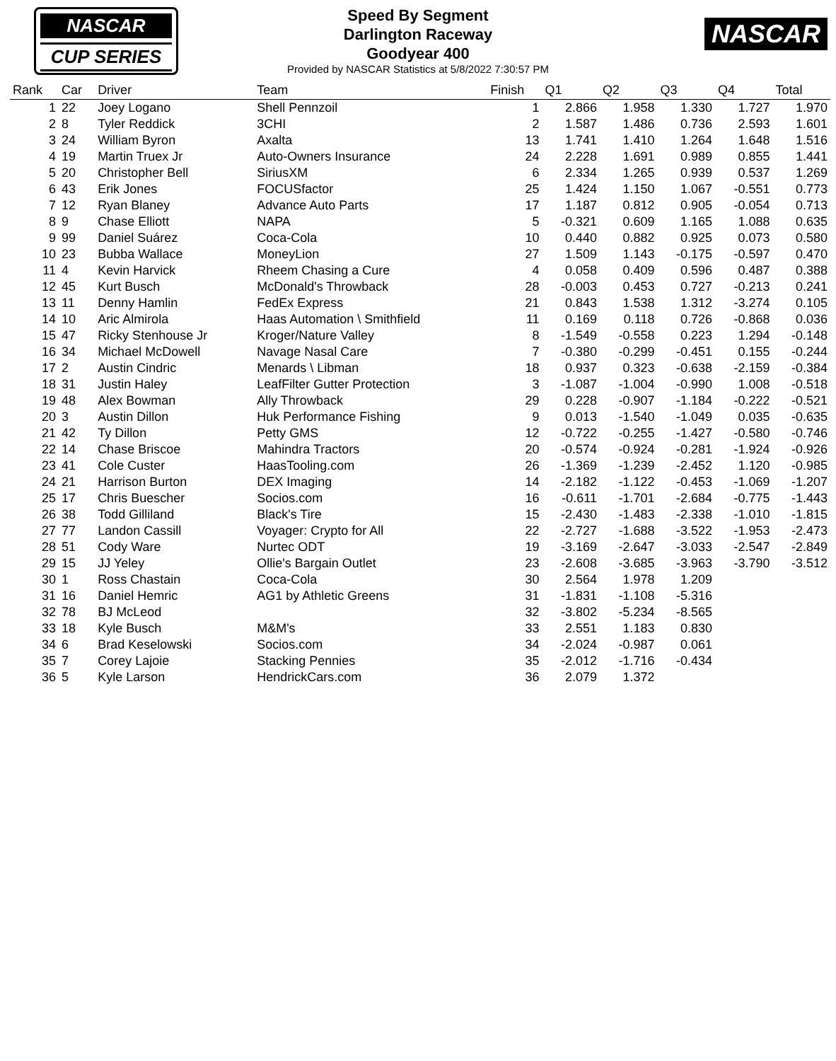NASCAR
CUP SERIES
Speed By Segment
Darlington Raceway
Goodyear 400
Provided by NASCAR Statistics at 5/8/2022 7:30:57 PM
NASCAR
| Rank | Car | Driver | Team | Finish | Q1 | Q2 | Q3 | Q4 | Total |
| --- | --- | --- | --- | --- | --- | --- | --- | --- | --- |
| 1 | 22 | Joey Logano | Shell Pennzoil | 1 | 2.866 | 1.958 | 1.330 | 1.727 | 1.970 |
| 2 | 8 | Tyler Reddick | 3CHI | 2 | 1.587 | 1.486 | 0.736 | 2.593 | 1.601 |
| 3 | 24 | William Byron | Axalta | 13 | 1.741 | 1.410 | 1.264 | 1.648 | 1.516 |
| 4 | 19 | Martin Truex Jr | Auto-Owners Insurance | 24 | 2.228 | 1.691 | 0.989 | 0.855 | 1.441 |
| 5 | 20 | Christopher Bell | SiriusXM | 6 | 2.334 | 1.265 | 0.939 | 0.537 | 1.269 |
| 6 | 43 | Erik Jones | FOCUSfactor | 25 | 1.424 | 1.150 | 1.067 | -0.551 | 0.773 |
| 7 | 12 | Ryan Blaney | Advance Auto Parts | 17 | 1.187 | 0.812 | 0.905 | -0.054 | 0.713 |
| 8 | 9 | Chase Elliott | NAPA | 5 | -0.321 | 0.609 | 1.165 | 1.088 | 0.635 |
| 9 | 99 | Daniel Suárez | Coca-Cola | 10 | 0.440 | 0.882 | 0.925 | 0.073 | 0.580 |
| 10 | 23 | Bubba Wallace | MoneyLion | 27 | 1.509 | 1.143 | -0.175 | -0.597 | 0.470 |
| 11 | 4 | Kevin Harvick | Rheem Chasing a Cure | 4 | 0.058 | 0.409 | 0.596 | 0.487 | 0.388 |
| 12 | 45 | Kurt Busch | McDonald's Throwback | 28 | -0.003 | 0.453 | 0.727 | -0.213 | 0.241 |
| 13 | 11 | Denny Hamlin | FedEx Express | 21 | 0.843 | 1.538 | 1.312 | -3.274 | 0.105 |
| 14 | 10 | Aric Almirola | Haas Automation \ Smithfield | 11 | 0.169 | 0.118 | 0.726 | -0.868 | 0.036 |
| 15 | 47 | Ricky Stenhouse Jr | Kroger/Nature Valley | 8 | -1.549 | -0.558 | 0.223 | 1.294 | -0.148 |
| 16 | 34 | Michael McDowell | Navage Nasal Care | 7 | -0.380 | -0.299 | -0.451 | 0.155 | -0.244 |
| 17 | 2 | Austin Cindric | Menards \ Libman | 18 | 0.937 | 0.323 | -0.638 | -2.159 | -0.384 |
| 18 | 31 | Justin Haley | LeafFilter Gutter Protection | 3 | -1.087 | -1.004 | -0.990 | 1.008 | -0.518 |
| 19 | 48 | Alex Bowman | Ally Throwback | 29 | 0.228 | -0.907 | -1.184 | -0.222 | -0.521 |
| 20 | 3 | Austin Dillon | Huk Performance Fishing | 9 | 0.013 | -1.540 | -1.049 | 0.035 | -0.635 |
| 21 | 42 | Ty Dillon | Petty GMS | 12 | -0.722 | -0.255 | -1.427 | -0.580 | -0.746 |
| 22 | 14 | Chase Briscoe | Mahindra Tractors | 20 | -0.574 | -0.924 | -0.281 | -1.924 | -0.926 |
| 23 | 41 | Cole Custer | HaasTooling.com | 26 | -1.369 | -1.239 | -2.452 | 1.120 | -0.985 |
| 24 | 21 | Harrison Burton | DEX Imaging | 14 | -2.182 | -1.122 | -0.453 | -1.069 | -1.207 |
| 25 | 17 | Chris Buescher | Socios.com | 16 | -0.611 | -1.701 | -2.684 | -0.775 | -1.443 |
| 26 | 38 | Todd Gilliland | Black's Tire | 15 | -2.430 | -1.483 | -2.338 | -1.010 | -1.815 |
| 27 | 77 | Landon Cassill | Voyager: Crypto for All | 22 | -2.727 | -1.688 | -3.522 | -1.953 | -2.473 |
| 28 | 51 | Cody Ware | Nurtec ODT | 19 | -3.169 | -2.647 | -3.033 | -2.547 | -2.849 |
| 29 | 15 | JJ Yeley | Ollie's Bargain Outlet | 23 | -2.608 | -3.685 | -3.963 | -3.790 | -3.512 |
| 30 | 1 | Ross Chastain | Coca-Cola | 30 | 2.564 | 1.978 | 1.209 | | |
| 31 | 16 | Daniel Hemric | AG1 by Athletic Greens | 31 | -1.831 | -1.108 | -5.316 | | |
| 32 | 78 | BJ McLeod | | 32 | -3.802 | -5.234 | -8.565 | | |
| 33 | 18 | Kyle Busch | M&M's | 33 | 2.551 | 1.183 | 0.830 | | |
| 34 | 6 | Brad Keselowski | Socios.com | 34 | -2.024 | -0.987 | 0.061 | | |
| 35 | 7 | Corey Lajoie | Stacking Pennies | 35 | -2.012 | -1.716 | -0.434 | | |
| 36 | 5 | Kyle Larson | HendrickCars.com | 36 | 2.079 | 1.372 | | | |